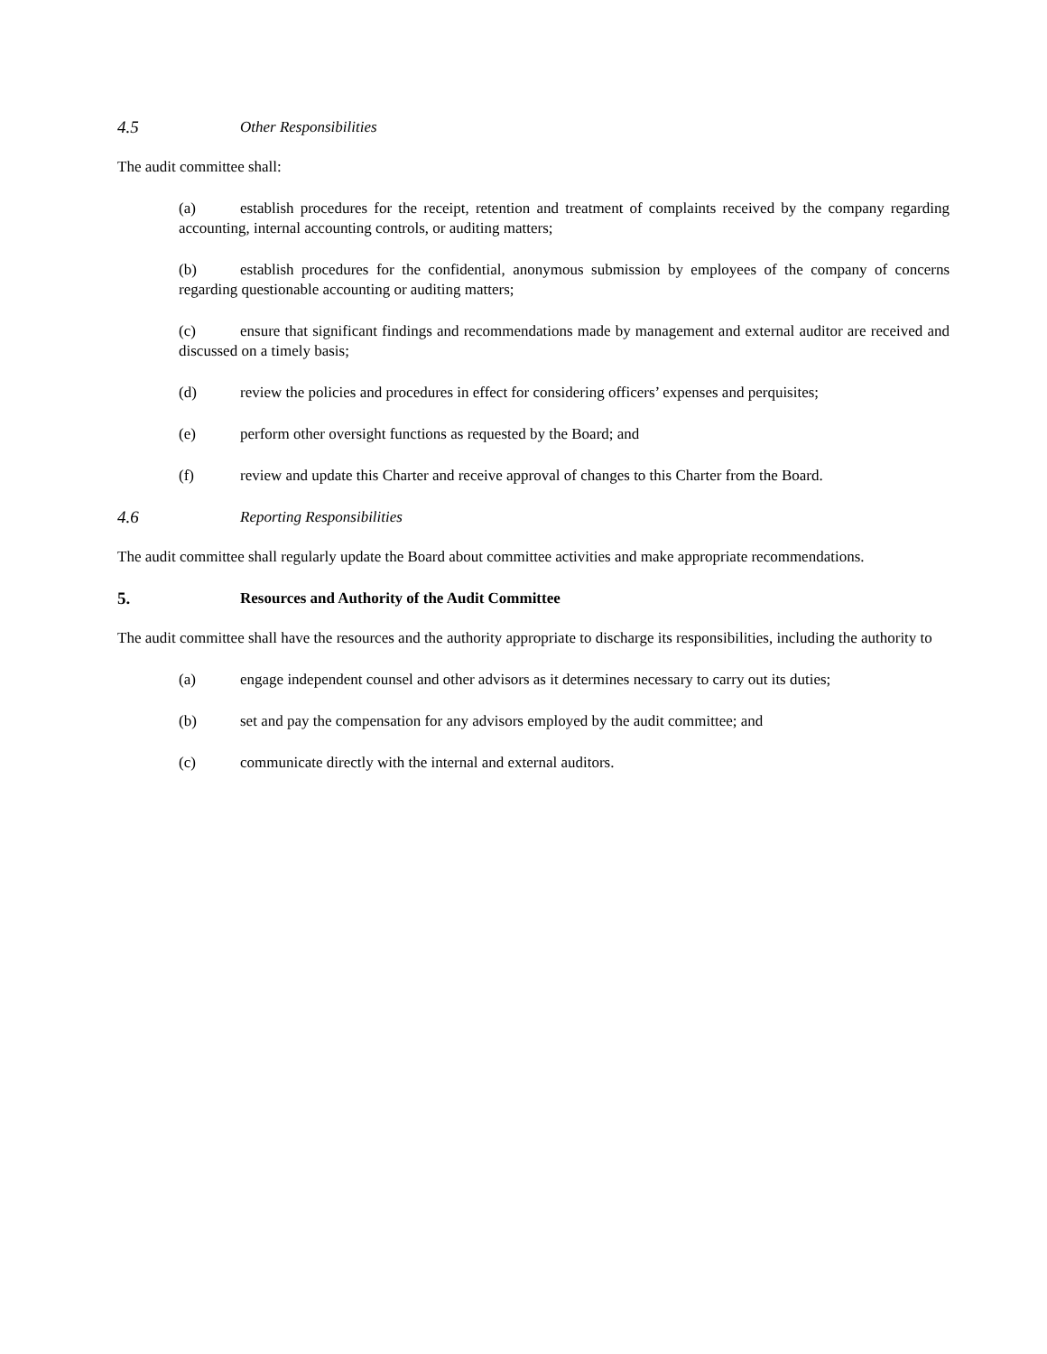4.5 Other Responsibilities
The audit committee shall:
(a) establish procedures for the receipt, retention and treatment of complaints received by the company regarding accounting, internal accounting controls, or auditing matters;
(b) establish procedures for the confidential, anonymous submission by employees of the company of concerns regarding questionable accounting or auditing matters;
(c) ensure that significant findings and recommendations made by management and external auditor are received and discussed on a timely basis;
(d) review the policies and procedures in effect for considering officers’ expenses and perquisites;
(e) perform other oversight functions as requested by the Board; and
(f) review and update this Charter and receive approval of changes to this Charter from the Board.
4.6 Reporting Responsibilities
The audit committee shall regularly update the Board about committee activities and make appropriate recommendations.
5. Resources and Authority of the Audit Committee
The audit committee shall have the resources and the authority appropriate to discharge its responsibilities, including the authority to
(a) engage independent counsel and other advisors as it determines necessary to carry out its duties;
(b) set and pay the compensation for any advisors employed by the audit committee; and
(c) communicate directly with the internal and external auditors.